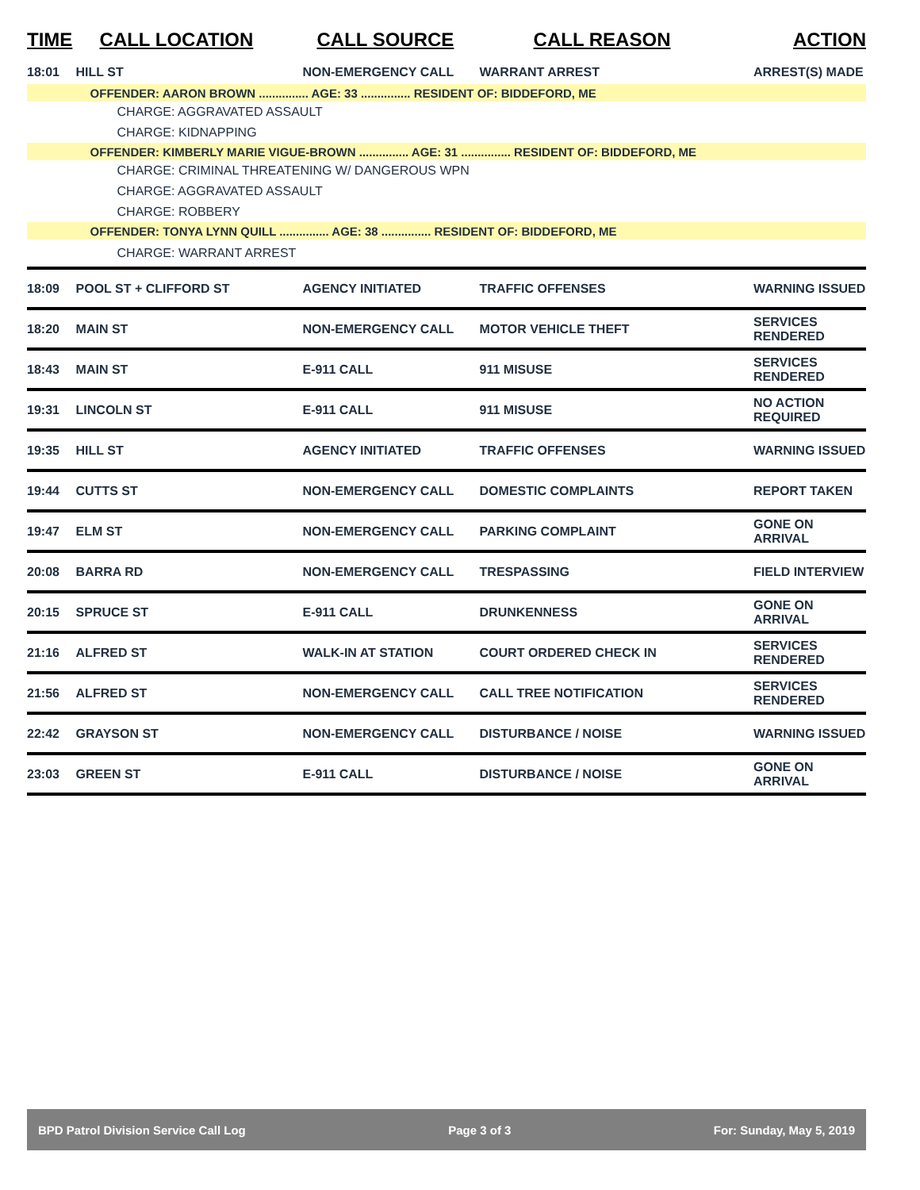| TIME | CALL LOCATION | CALL SOURCE | CALL REASON | ACTION |
| --- | --- | --- | --- | --- |
| 18:01 | HILL ST | NON-EMERGENCY CALL | WARRANT ARREST | ARREST(S) MADE |
| | OFFENDER: AARON BROWN ............... AGE: 33 ............... RESIDENT OF: BIDDEFORD, ME | | | |
| | CHARGE: AGGRAVATED ASSAULT | | | |
| | CHARGE: KIDNAPPING | | | |
| | OFFENDER: KIMBERLY MARIE VIGUE-BROWN ............... AGE: 31 ............... RESIDENT OF: BIDDEFORD, ME | | | |
| | CHARGE: CRIMINAL THREATENING W/ DANGEROUS WPN | | | |
| | CHARGE: AGGRAVATED ASSAULT | | | |
| | CHARGE: ROBBERY | | | |
| | OFFENDER: TONYA LYNN QUILL ............... AGE: 38 ............... RESIDENT OF: BIDDEFORD, ME | | | |
| | CHARGE: WARRANT ARREST | | | |
| 18:09 | POOL ST + CLIFFORD ST | AGENCY INITIATED | TRAFFIC OFFENSES | WARNING ISSUED |
| 18:20 | MAIN ST | NON-EMERGENCY CALL | MOTOR VEHICLE THEFT | SERVICES RENDERED |
| 18:43 | MAIN ST | E-911 CALL | 911 MISUSE | SERVICES RENDERED |
| 19:31 | LINCOLN ST | E-911 CALL | 911 MISUSE | NO ACTION REQUIRED |
| 19:35 | HILL ST | AGENCY INITIATED | TRAFFIC OFFENSES | WARNING ISSUED |
| 19:44 | CUTTS ST | NON-EMERGENCY CALL | DOMESTIC COMPLAINTS | REPORT TAKEN |
| 19:47 | ELM ST | NON-EMERGENCY CALL | PARKING COMPLAINT | GONE ON ARRIVAL |
| 20:08 | BARRA RD | NON-EMERGENCY CALL | TRESPASSING | FIELD INTERVIEW |
| 20:15 | SPRUCE ST | E-911 CALL | DRUNKENNESS | GONE ON ARRIVAL |
| 21:16 | ALFRED ST | WALK-IN AT STATION | COURT ORDERED CHECK IN | SERVICES RENDERED |
| 21:56 | ALFRED ST | NON-EMERGENCY CALL | CALL TREE NOTIFICATION | SERVICES RENDERED |
| 22:42 | GRAYSON ST | NON-EMERGENCY CALL | DISTURBANCE / NOISE | WARNING ISSUED |
| 23:03 | GREEN ST | E-911 CALL | DISTURBANCE / NOISE | GONE ON ARRIVAL |
BPD Patrol Division Service Call Log Page 3 of 3 For: Sunday, May 5, 2019